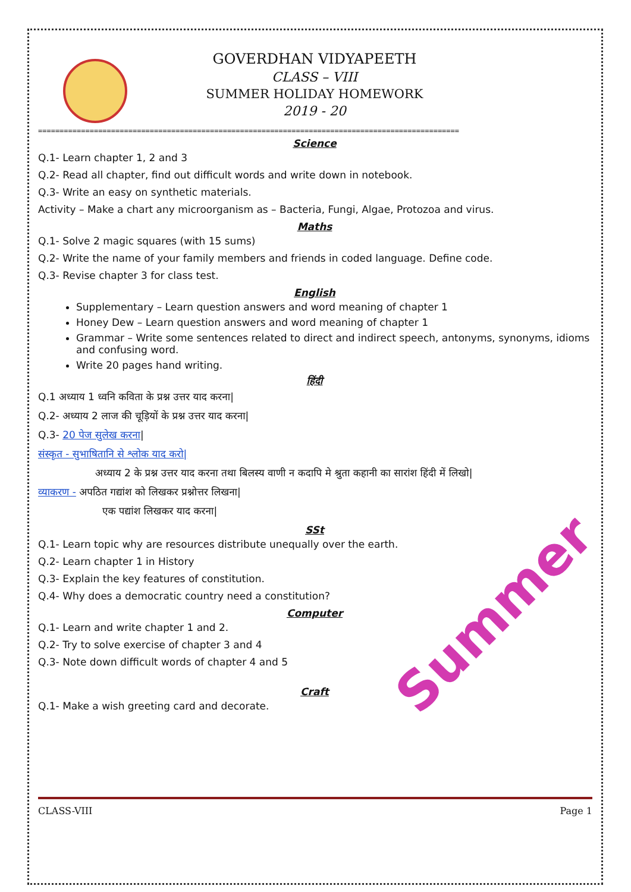Summer
GOVERDHAN VIDYAPEETH
CLASS – VIII
SUMMER HOLIDAY HOMEWORK
2019 - 20
==================================================================================================
Science
Q.1- Learn chapter 1, 2 and 3
Q.2- Read all chapter, find out difficult words and write down in notebook.
Q.3- Write an easy on synthetic materials.
Activity – Make a chart any microorganism as – Bacteria, Fungi, Algae, Protozoa and virus.
Maths
Q.1- Solve 2 magic squares (with 15 sums)
Q.2- Write the name of your family members and friends in coded language. Define code.
Q.3- Revise chapter 3 for class test.
English
Supplementary – Learn question answers and word meaning of chapter 1
Honey Dew – Learn question answers and word meaning of chapter 1
Grammar – Write some sentences related to direct and indirect speech, antonyms, synonyms, idioms and confusing word.
Write 20 pages hand writing.
हिंदी
Q.1 अध्याय 1 ध्वनि कविता के प्रश्न उत्तर याद करना|
Q.2- अध्याय 2 लाज की चूड़ियों के प्रश्न उत्तर याद करना|
Q.3- 20 पेज सुलेख करना|
संस्कृत - सुभाषितानि से श्लोक याद करो|
अध्याय 2 के प्रश्न उत्तर याद करना तथा बिलस्य वाणी न कदापि मे श्रुता कहानी का सारांश हिंदी में लिखो|
व्याकरण - अपठित गद्यांश को लिखकर प्रश्नोत्तर लिखना|
एक पद्यांश लिखकर याद करना|
SSt
Q.1- Learn topic why are resources distribute unequally over the earth.
Q.2- Learn chapter 1 in History
Q.3- Explain the key features of constitution.
Q.4- Why does a democratic country need a constitution?
Computer
Q.1- Learn and write chapter 1 and 2.
Q.2- Try to solve exercise of chapter 3 and 4
Q.3- Note down difficult words of chapter 4 and 5
Craft
Q.1- Make a wish greeting card and decorate.
CLASS-VIII Page 1